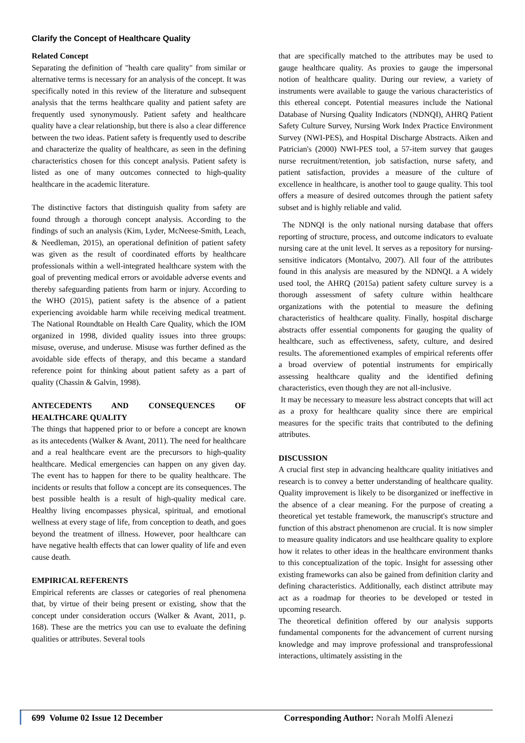Clarify the Concept of Healthcare Quality
Related Concept
Separating the definition of "health care quality" from similar or alternative terms is necessary for an analysis of the concept. It was specifically noted in this review of the literature and subsequent analysis that the terms healthcare quality and patient safety are frequently used synonymously. Patient safety and healthcare quality have a clear relationship, but there is also a clear difference between the two ideas. Patient safety is frequently used to describe and characterize the quality of healthcare, as seen in the defining characteristics chosen for this concept analysis. Patient safety is listed as one of many outcomes connected to high-quality healthcare in the academic literature.
The distinctive factors that distinguish quality from safety are found through a thorough concept analysis. According to the findings of such an analysis (Kim, Lyder, McNeese-Smith, Leach, & Needleman, 2015), an operational definition of patient safety was given as the result of coordinated efforts by healthcare professionals within a well-integrated healthcare system with the goal of preventing medical errors or avoidable adverse events and thereby safeguarding patients from harm or injury. According to the WHO (2015), patient safety is the absence of a patient experiencing avoidable harm while receiving medical treatment. The National Roundtable on Health Care Quality, which the IOM organized in 1998, divided quality issues into three groups: misuse, overuse, and underuse. Misuse was further defined as the avoidable side effects of therapy, and this became a standard reference point for thinking about patient safety as a part of quality (Chassin & Galvin, 1998).
ANTECEDENTS AND CONSEQUENCES OF HEALTHCARE QUALITY
The things that happened prior to or before a concept are known as its antecedents (Walker & Avant, 2011). The need for healthcare and a real healthcare event are the precursors to high-quality healthcare. Medical emergencies can happen on any given day. The event has to happen for there to be quality healthcare. The incidents or results that follow a concept are its consequences. The best possible health is a result of high-quality medical care. Healthy living encompasses physical, spiritual, and emotional wellness at every stage of life, from conception to death, and goes beyond the treatment of illness. However, poor healthcare can have negative health effects that can lower quality of life and even cause death.
EMPIRICAL REFERENTS
Empirical referents are classes or categories of real phenomena that, by virtue of their being present or existing, show that the concept under consideration occurs (Walker & Avant, 2011, p. 168). These are the metrics you can use to evaluate the defining qualities or attributes. Several tools
that are specifically matched to the attributes may be used to gauge healthcare quality. As proxies to gauge the impersonal notion of healthcare quality. During our review, a variety of instruments were available to gauge the various characteristics of this ethereal concept. Potential measures include the National Database of Nursing Quality Indicators (NDNQI), AHRQ Patient Safety Culture Survey, Nursing Work Index Practice Environment Survey (NWI-PES), and Hospital Discharge Abstracts. Aiken and Patrician's (2000) NWI-PES tool, a 57-item survey that gauges nurse recruitment/retention, job satisfaction, nurse safety, and patient satisfaction, provides a measure of the culture of excellence in healthcare, is another tool to gauge quality. This tool offers a measure of desired outcomes through the patient safety subset and is highly reliable and valid.
The NDNQI is the only national nursing database that offers reporting of structure, process, and outcome indicators to evaluate nursing care at the unit level. It serves as a repository for nursing-sensitive indicators (Montalvo, 2007). All four of the attributes found in this analysis are measured by the NDNQI. a A widely used tool, the AHRQ (2015a) patient safety culture survey is a thorough assessment of safety culture within healthcare organizations with the potential to measure the defining characteristics of healthcare quality. Finally, hospital discharge abstracts offer essential components for gauging the quality of healthcare, such as effectiveness, safety, culture, and desired results. The aforementioned examples of empirical referents offer a broad overview of potential instruments for empirically assessing healthcare quality and the identified defining characteristics, even though they are not all-inclusive.
It may be necessary to measure less abstract concepts that will act as a proxy for healthcare quality since there are empirical measures for the specific traits that contributed to the defining attributes.
DISCUSSION
A crucial first step in advancing healthcare quality initiatives and research is to convey a better understanding of healthcare quality. Quality improvement is likely to be disorganized or ineffective in the absence of a clear meaning. For the purpose of creating a theoretical yet testable framework, the manuscript's structure and function of this abstract phenomenon are crucial. It is now simpler to measure quality indicators and use healthcare quality to explore how it relates to other ideas in the healthcare environment thanks to this conceptualization of the topic. Insight for assessing other existing frameworks can also be gained from definition clarity and defining characteristics. Additionally, each distinct attribute may act as a roadmap for theories to be developed or tested in upcoming research.
The theoretical definition offered by our analysis supports fundamental components for the advancement of current nursing knowledge and may improve professional and transprofessional interactions, ultimately assisting in the
699 Volume 02 Issue 12 December Corresponding Author: Norah Molfi Alenezi